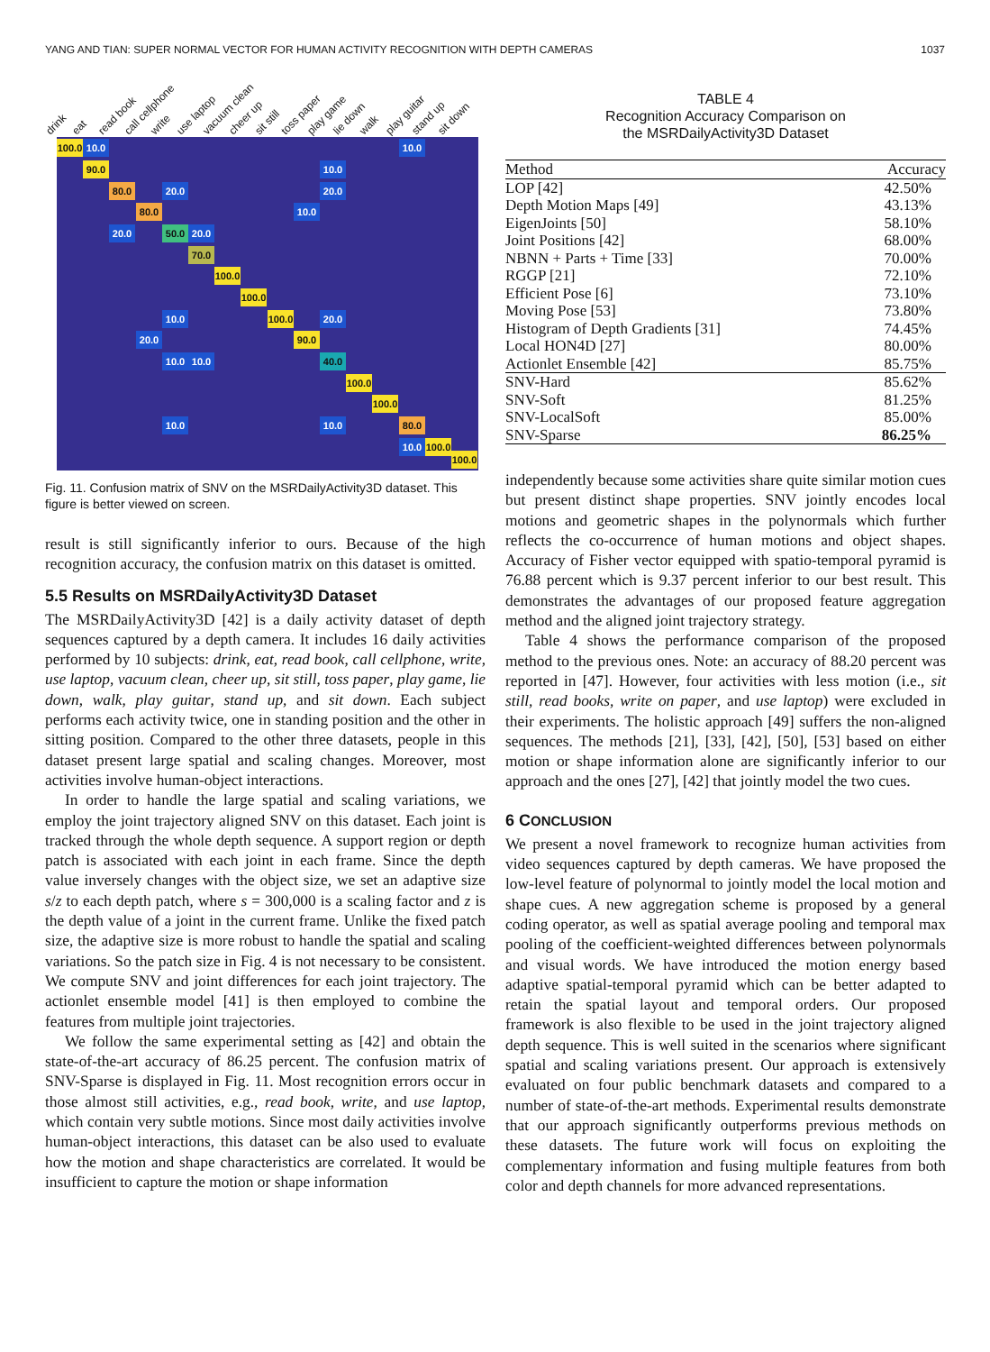YANG AND TIAN: SUPER NORMAL VECTOR FOR HUMAN ACTIVITY RECOGNITION WITH DEPTH CAMERAS 1037
drink eat read book call cellphone write use laptop vacuum clean cheer up sit still toss paper play game lie down walk play guitar stand up sit down
100.0
10.0 10.0
90.0 10.0
80.0 20.0 20.0
80.0 10.0
20.0 50.0 20.0
70.0
100.0
100.0
10.0
100.0
20.0
20.0 90.0
10.0 10.0 40.0
100.0
100.0
10.0 10.0 80.0
10.0
100.0
100.0
Fig. 11. Confusion matrix of SNV on the MSRDailyActivity3D dataset. This figure is better viewed on screen.
result is still significantly inferior to ours. Because of the high recognition accuracy, the confusion matrix on this dataset is omitted.
5.5 Results on MSRDailyActivity3D Dataset
The MSRDailyActivity3D [42] is a daily activity dataset of depth sequences captured by a depth camera. It includes 16 daily activities performed by 10 subjects: drink, eat, read book, call cellphone, write, use laptop, vacuum clean, cheer up, sit still, toss paper, play game, lie down, walk, play guitar, stand up, and sit down. Each subject performs each activity twice, one in standing position and the other in sitting position. Compared to the other three datasets, people in this dataset present large spatial and scaling changes. Moreover, most activities involve human-object interactions.
In order to handle the large spatial and scaling variations, we employ the joint trajectory aligned SNV on this dataset. Each joint is tracked through the whole depth sequence. A support region or depth patch is associated with each joint in each frame. Since the depth value inversely changes with the object size, we set an adaptive size s/z to each depth patch, where s = 300,000 is a scaling factor and z is the depth value of a joint in the current frame. Unlike the fixed patch size, the adaptive size is more robust to handle the spatial and scaling variations. So the patch size in Fig. 4 is not necessary to be consistent. We compute SNV and joint differences for each joint trajectory. The actionlet ensemble model [41] is then employed to combine the features from multiple joint trajectories.
We follow the same experimental setting as [42] and obtain the state-of-the-art accuracy of 86.25 percent. The confusion matrix of SNV-Sparse is displayed in Fig. 11. Most recognition errors occur in those almost still activities, e.g., read book, write, and use laptop, which contain very subtle motions. Since most daily activities involve human-object interactions, this dataset can be also used to evaluate how the motion and shape characteristics are correlated. It would be insufficient to capture the motion or shape information
TABLE 4
Recognition Accuracy Comparison on
the MSRDailyActivity3D Dataset
| Method | Accuracy |
| --- | --- |
| LOP [42] | 42.50% |
| Depth Motion Maps [49] | 43.13% |
| EigenJoints [50] | 58.10% |
| Joint Positions [42] | 68.00% |
| NBNN + Parts + Time [33] | 70.00% |
| RGGP [21] | 72.10% |
| Efficient Pose [6] | 73.10% |
| Moving Pose [53] | 73.80% |
| Histogram of Depth Gradients [31] | 74.45% |
| Local HON4D [27] | 80.00% |
| Actionlet Ensemble [42] | 85.75% |
| SNV-Hard | 85.62% |
| SNV-Soft | 81.25% |
| SNV-LocalSoft | 85.00% |
| SNV-Sparse | 86.25% |
independently because some activities share quite similar motion cues but present distinct shape properties. SNV jointly encodes local motions and geometric shapes in the polynormals which further reflects the co-occurrence of human motions and object shapes. Accuracy of Fisher vector equipped with spatio-temporal pyramid is 76.88 percent which is 9.37 percent inferior to our best result. This demonstrates the advantages of our proposed feature aggregation method and the aligned joint trajectory strategy.
Table 4 shows the performance comparison of the proposed method to the previous ones. Note: an accuracy of 88.20 percent was reported in [47]. However, four activities with less motion (i.e., sit still, read books, write on paper, and use laptop) were excluded in their experiments. The holistic approach [49] suffers the non-aligned sequences. The methods [21], [33], [42], [50], [53] based on either motion or shape information alone are significantly inferior to our approach and the ones [27], [42] that jointly model the two cues.
6 CONCLUSION
We present a novel framework to recognize human activities from video sequences captured by depth cameras. We have proposed the low-level feature of polynormal to jointly model the local motion and shape cues. A new aggregation scheme is proposed by a general coding operator, as well as spatial average pooling and temporal max pooling of the coefficient-weighted differences between polynormals and visual words. We have introduced the motion energy based adaptive spatial-temporal pyramid which can be better adapted to retain the spatial layout and temporal orders. Our proposed framework is also flexible to be used in the joint trajectory aligned depth sequence. This is well suited in the scenarios where significant spatial and scaling variations present. Our approach is extensively evaluated on four public benchmark datasets and compared to a number of state-of-the-art methods. Experimental results demonstrate that our approach significantly outperforms previous methods on these datasets. The future work will focus on exploiting the complementary information and fusing multiple features from both color and depth channels for more advanced representations.